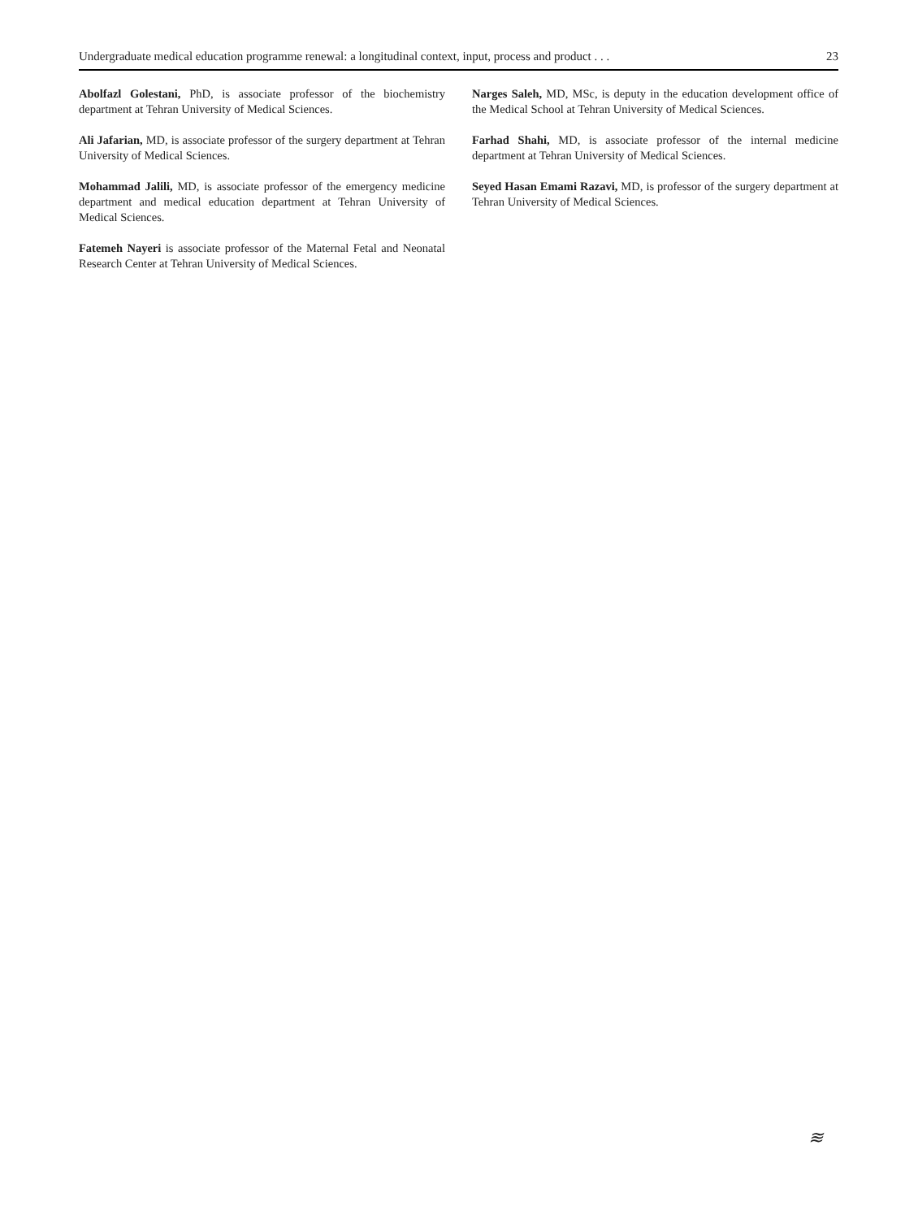Undergraduate medical education programme renewal: a longitudinal context, input, process and product . . . 23
Abolfazl Golestani, PhD, is associate professor of the biochemistry department at Tehran University of Medical Sciences.
Ali Jafarian, MD, is associate professor of the surgery department at Tehran University of Medical Sciences.
Mohammad Jalili, MD, is associate professor of the emergency medicine department and medical education department at Tehran University of Medical Sciences.
Fatemeh Nayeri is associate professor of the Maternal Fetal and Neonatal Research Center at Tehran University of Medical Sciences.
Narges Saleh, MD, MSc, is deputy in the education development office of the Medical School at Tehran University of Medical Sciences.
Farhad Shahi, MD, is associate professor of the internal medicine department at Tehran University of Medical Sciences.
Seyed Hasan Emami Razavi, MD, is professor of the surgery department at Tehran University of Medical Sciences.
≋